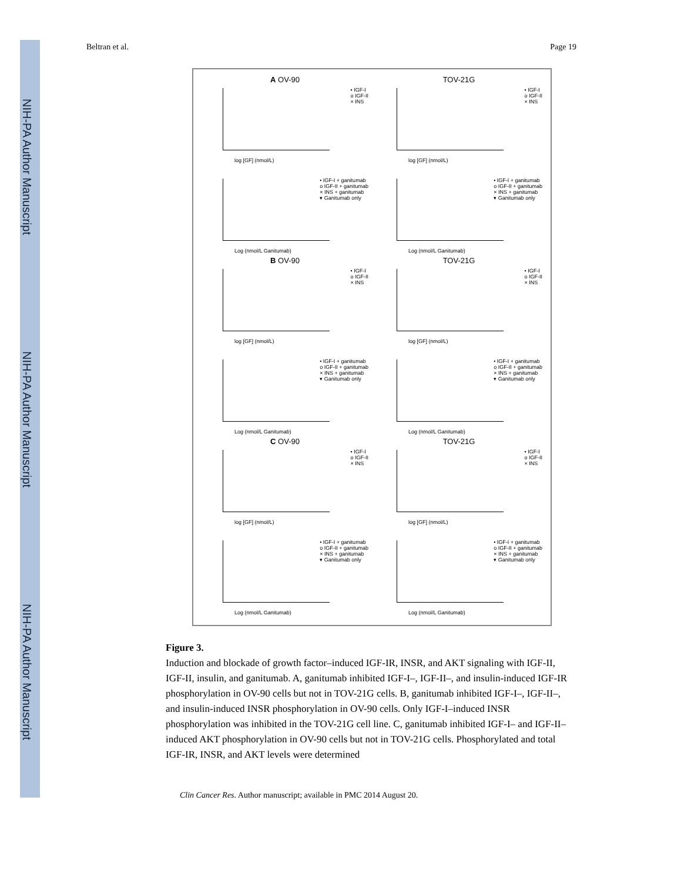NIH-PA Author Manuscript
NIH-PA Author Manuscript
NIH-PA Author Manuscript
Beltran et al. Page 19
A OV-90
• IGF-I
o IGF-II
× INS
log [GF] (nmol/L)
TOV-21G
• IGF-I
o IGF-II
× INS
log [GF] (nmol/L)
• IGF-I + ganitumab
o IGF-II + ganitumab
× INS + ganitumab
▾ Ganitumab only
Log (nmol/L Ganitumab)
• IGF-I + ganitumab
o IGF-II + ganitumab
× INS + ganitumab
▾ Ganitumab only
Log (nmol/L Ganitumab)
B OV-90
• IGF-I
o IGF-II
× INS
log [GF] (nmol/L)
TOV-21G
• IGF-I
o IGF-II
× INS
log [GF] (nmol/L)
• IGF-I + ganitumab
o IGF-II + ganitumab
× INS + ganitumab
▾ Ganitumab only
Log (nmol/L Ganitumab)
• IGF-I + ganitumab
o IGF-II + ganitumab
× INS + ganitumab
▾ Ganitumab only
Log (nmol/L Ganitumab)
C OV-90
• IGF-I
o IGF-II
× INS
log [GF] (nmol/L)
TOV-21G
• IGF-I
o IGF-II
× INS
log [GF] (nmol/L)
• IGF-I + ganitumab
o IGF-II + ganitumab
× INS + ganitumab
▾ Ganitumab only
Log (nmol/L Ganitumab)
• IGF-I + ganitumab
o IGF-II + ganitumab
× INS + ganitumab
▾ Ganitumab only
Log (nmol/L Ganitumab)
Figure 3.
Induction and blockade of growth factor–induced IGF-IR, INSR, and AKT signaling with IGF-II, IGF-II, insulin, and ganitumab. A, ganitumab inhibited IGF-I–, IGF-II–, and insulin-induced IGF-IR phosphorylation in OV-90 cells but not in TOV-21G cells. B, ganitumab inhibited IGF-I–, IGF-II–, and insulin-induced INSR phosphorylation in OV-90 cells. Only IGF-I–induced INSR phosphorylation was inhibited in the TOV-21G cell line. C, ganitumab inhibited IGF-I– and IGF-II–induced AKT phosphorylation in OV-90 cells but not in TOV-21G cells. Phosphorylated and total IGF-IR, INSR, and AKT levels were determined
Clin Cancer Res. Author manuscript; available in PMC 2014 August 20.